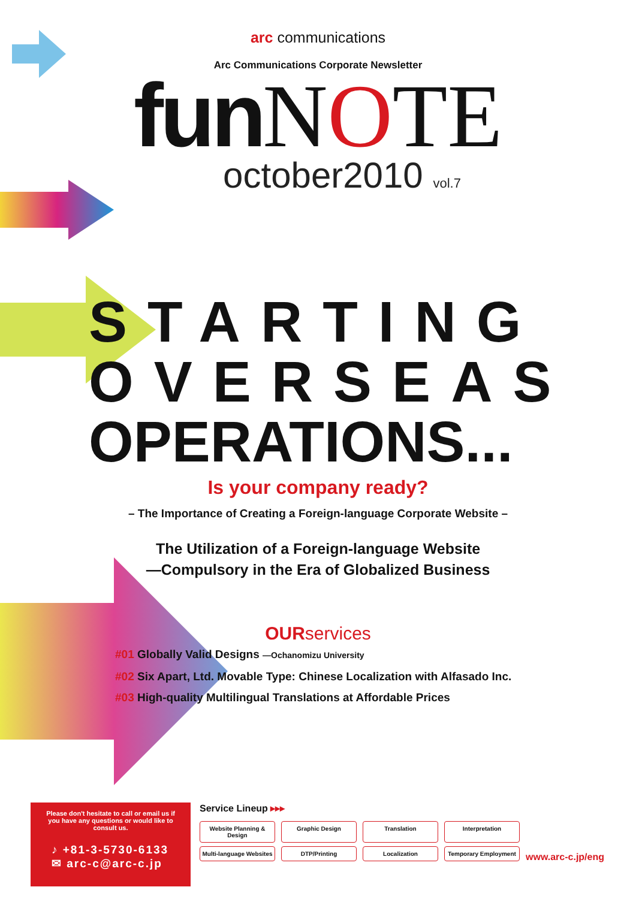arc communications
Arc Communications Corporate Newsletter
fun NOTE
october2010 vol.7
STARTING
OVERSEAS
OPERATIONS...
Is your company ready?
– The Importance of Creating a Foreign-language Corporate Website –
The Utilization of a Foreign-language Website
—Compulsory in the Era of Globalized Business
OUR services
#01 Globally Valid Designs —Ochanomizu University
#02 Six Apart, Ltd. Movable Type: Chinese Localization with Alfasado Inc.
#03 High-quality Multilingual Translations at Affordable Prices
Please don't hesitate to call or email us if you have any questions or would like to consult us.
♪ +81-3-5730-6133
✉ arc-c@arc-c.jp
Service Lineup ▸▸▸
Website Planning & Design
Graphic Design
Translation
Interpretation
Multi-language Websites
DTP/Printing
Localization
Temporary Employment
www.arc-c.jp/eng